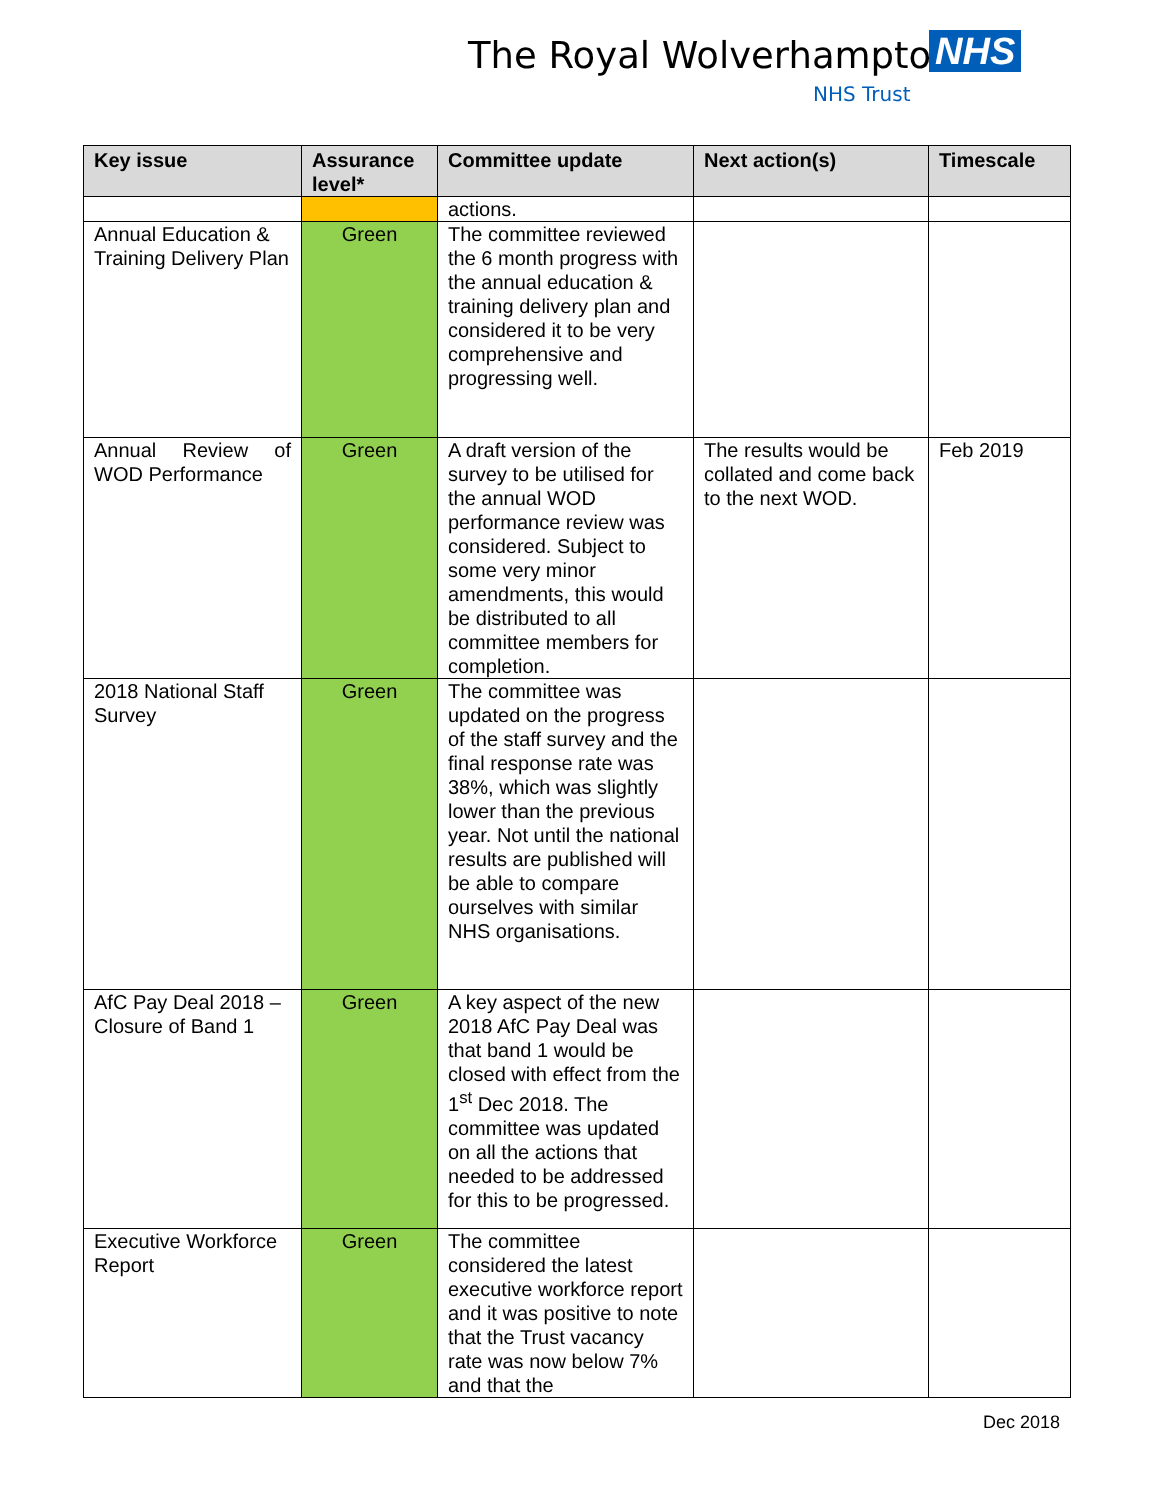The Royal Wolverhampton NHS
NHS Trust
| Key issue | Assurance level* | Committee update | Next action(s) | Timescale |
| --- | --- | --- | --- | --- |
| | | actions. | | |
| Annual Education & Training Delivery Plan | Green | The committee reviewed the 6 month progress with the annual education & training delivery plan and considered it to be very comprehensive and progressing well. | | |
| Annual Review of WOD Performance | Green | A draft version of the survey to be utilised for the annual WOD performance review was considered. Subject to some very minor amendments, this would be distributed to all committee members for completion. | The results would be collated and come back to the next WOD. | Feb 2019 |
| 2018 National Staff Survey | Green | The committee was updated on the progress of the staff survey and the final response rate was 38%, which was slightly lower than the previous year. Not until the national results are published will be able to compare ourselves with similar NHS organisations. | | |
| AfC Pay Deal 2018 – Closure of Band 1 | Green | A key aspect of the new 2018 AfC Pay Deal was that band 1 would be closed with effect from the 1<sup>st</sup> Dec 2018. The committee was updated on all the actions that needed to be addressed for this to be progressed. | | |
| Executive Workforce Report | Green | The committee considered the latest executive workforce report and it was positive to note that the Trust vacancy rate was now below 7% and that the | | |
Dec 2018